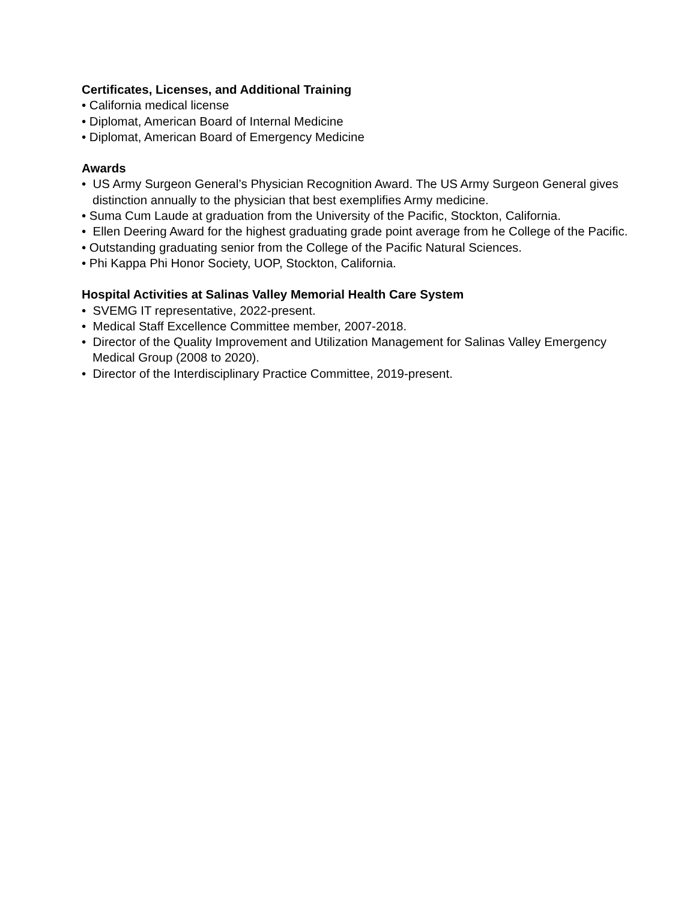Certificates, Licenses, and Additional Training
• California medical license
• Diplomat, American Board of Internal Medicine
• Diplomat, American Board of Emergency Medicine
Awards
• US Army Surgeon General’s Physician Recognition Award. The US Army Surgeon General gives distinction annually to the physician that best exemplifies Army medicine.
• Suma Cum Laude at graduation from the University of the Pacific, Stockton, California.
• Ellen Deering Award for the highest graduating grade point average from he College of the Pacific.
• Outstanding graduating senior from the College of the Pacific Natural Sciences.
• Phi Kappa Phi Honor Society, UOP, Stockton, California.
Hospital Activities at Salinas Valley Memorial Health Care System
• SVEMG IT representative, 2022-present.
• Medical Staff Excellence Committee member, 2007-2018.
• Director of the Quality Improvement and Utilization Management for Salinas Valley Emergency Medical Group (2008 to 2020).
• Director of the Interdisciplinary Practice Committee, 2019-present.